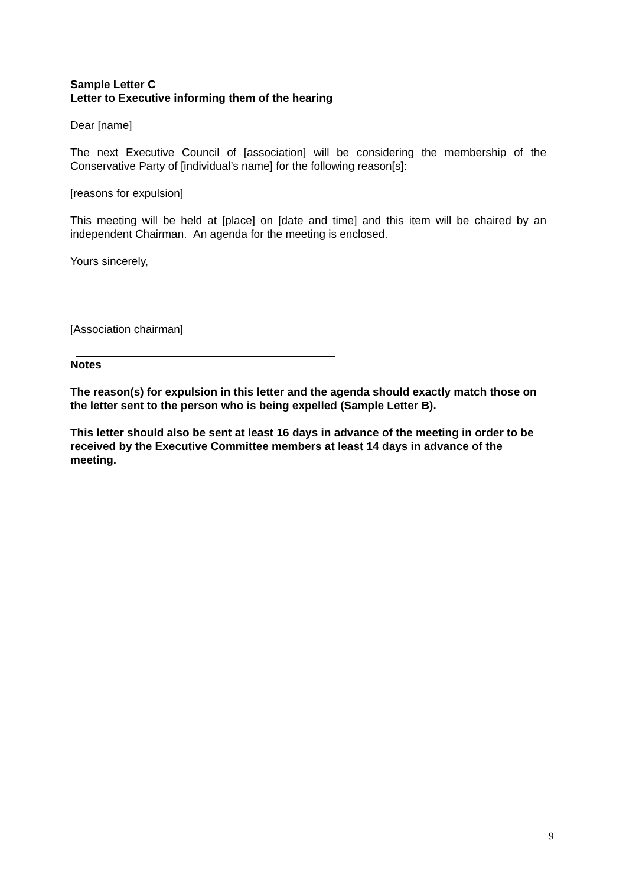Sample Letter C
Letter to Executive informing them of the hearing
Dear [name]
The next Executive Council of [association] will be considering the membership of the Conservative Party of [individual’s name] for the following reason[s]:
[reasons for expulsion]
This meeting will be held at [place] on [date and time] and this item will be chaired by an independent Chairman. An agenda for the meeting is enclosed.
Yours sincerely,
[Association chairman]
Notes
The reason(s) for expulsion in this letter and the agenda should exactly match those on the letter sent to the person who is being expelled (Sample Letter B).
This letter should also be sent at least 16 days in advance of the meeting in order to be received by the Executive Committee members at least 14 days in advance of the meeting.
9